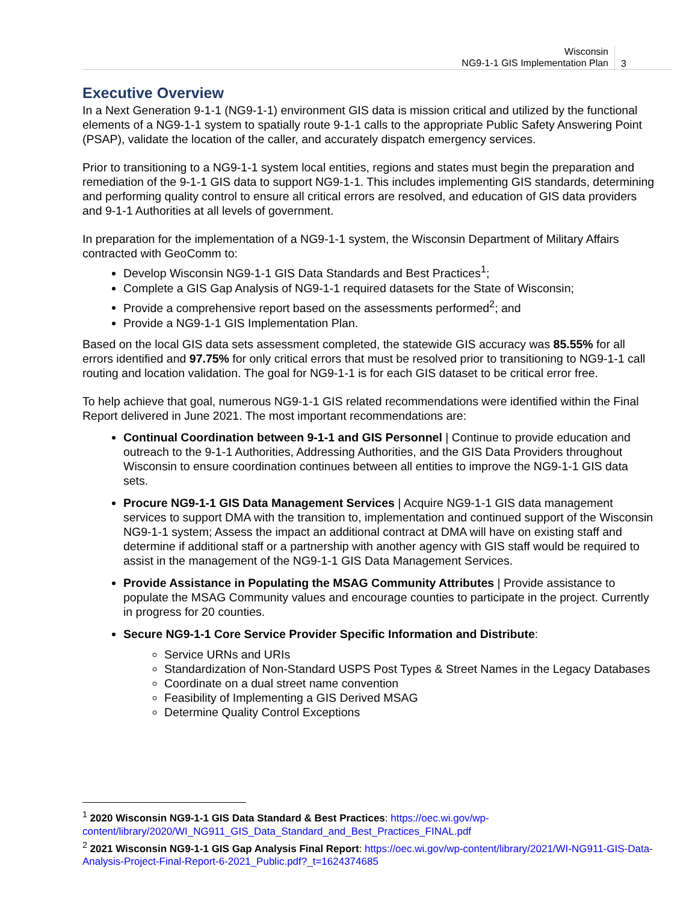Wisconsin
NG9-1-1 GIS Implementation Plan
3
Executive Overview
In a Next Generation 9-1-1 (NG9-1-1) environment GIS data is mission critical and utilized by the functional elements of a NG9-1-1 system to spatially route 9-1-1 calls to the appropriate Public Safety Answering Point (PSAP), validate the location of the caller, and accurately dispatch emergency services.
Prior to transitioning to a NG9-1-1 system local entities, regions and states must begin the preparation and remediation of the 9-1-1 GIS data to support NG9-1-1. This includes implementing GIS standards, determining and performing quality control to ensure all critical errors are resolved, and education of GIS data providers and 9-1-1 Authorities at all levels of government.
In preparation for the implementation of a NG9-1-1 system, the Wisconsin Department of Military Affairs contracted with GeoComm to:
Develop Wisconsin NG9-1-1 GIS Data Standards and Best Practices<sup>1</sup>;
Complete a GIS Gap Analysis of NG9-1-1 required datasets for the State of Wisconsin;
Provide a comprehensive report based on the assessments performed<sup>2</sup>; and
Provide a NG9-1-1 GIS Implementation Plan.
Based on the local GIS data sets assessment completed, the statewide GIS accuracy was 85.55% for all errors identified and 97.75% for only critical errors that must be resolved prior to transitioning to NG9-1-1 call routing and location validation. The goal for NG9-1-1 is for each GIS dataset to be critical error free.
To help achieve that goal, numerous NG9-1-1 GIS related recommendations were identified within the Final Report delivered in June 2021. The most important recommendations are:
Continual Coordination between 9-1-1 and GIS Personnel | Continue to provide education and outreach to the 9-1-1 Authorities, Addressing Authorities, and the GIS Data Providers throughout Wisconsin to ensure coordination continues between all entities to improve the NG9-1-1 GIS data sets.
Procure NG9-1-1 GIS Data Management Services | Acquire NG9-1-1 GIS data management services to support DMA with the transition to, implementation and continued support of the Wisconsin NG9-1-1 system; Assess the impact an additional contract at DMA will have on existing staff and determine if additional staff or a partnership with another agency with GIS staff would be required to assist in the management of the NG9-1-1 GIS Data Management Services.
Provide Assistance in Populating the MSAG Community Attributes | Provide assistance to populate the MSAG Community values and encourage counties to participate in the project. Currently in progress for 20 counties.
Secure NG9-1-1 Core Service Provider Specific Information and Distribute:
Service URNs and URIs
Standardization of Non-Standard USPS Post Types & Street Names in the Legacy Databases
Coordinate on a dual street name convention
Feasibility of Implementing a GIS Derived MSAG
Determine Quality Control Exceptions
<sup>1</sup> 2020 Wisconsin NG9-1-1 GIS Data Standard & Best Practices: https://oec.wi.gov/wp-content/library/2020/WI_NG911_GIS_Data_Standard_and_Best_Practices_FINAL.pdf
<sup>2</sup> 2021 Wisconsin NG9-1-1 GIS Gap Analysis Final Report: https://oec.wi.gov/wp-content/library/2021/WI-NG911-GIS-Data-Analysis-Project-Final-Report-6-2021_Public.pdf?_t=1624374685